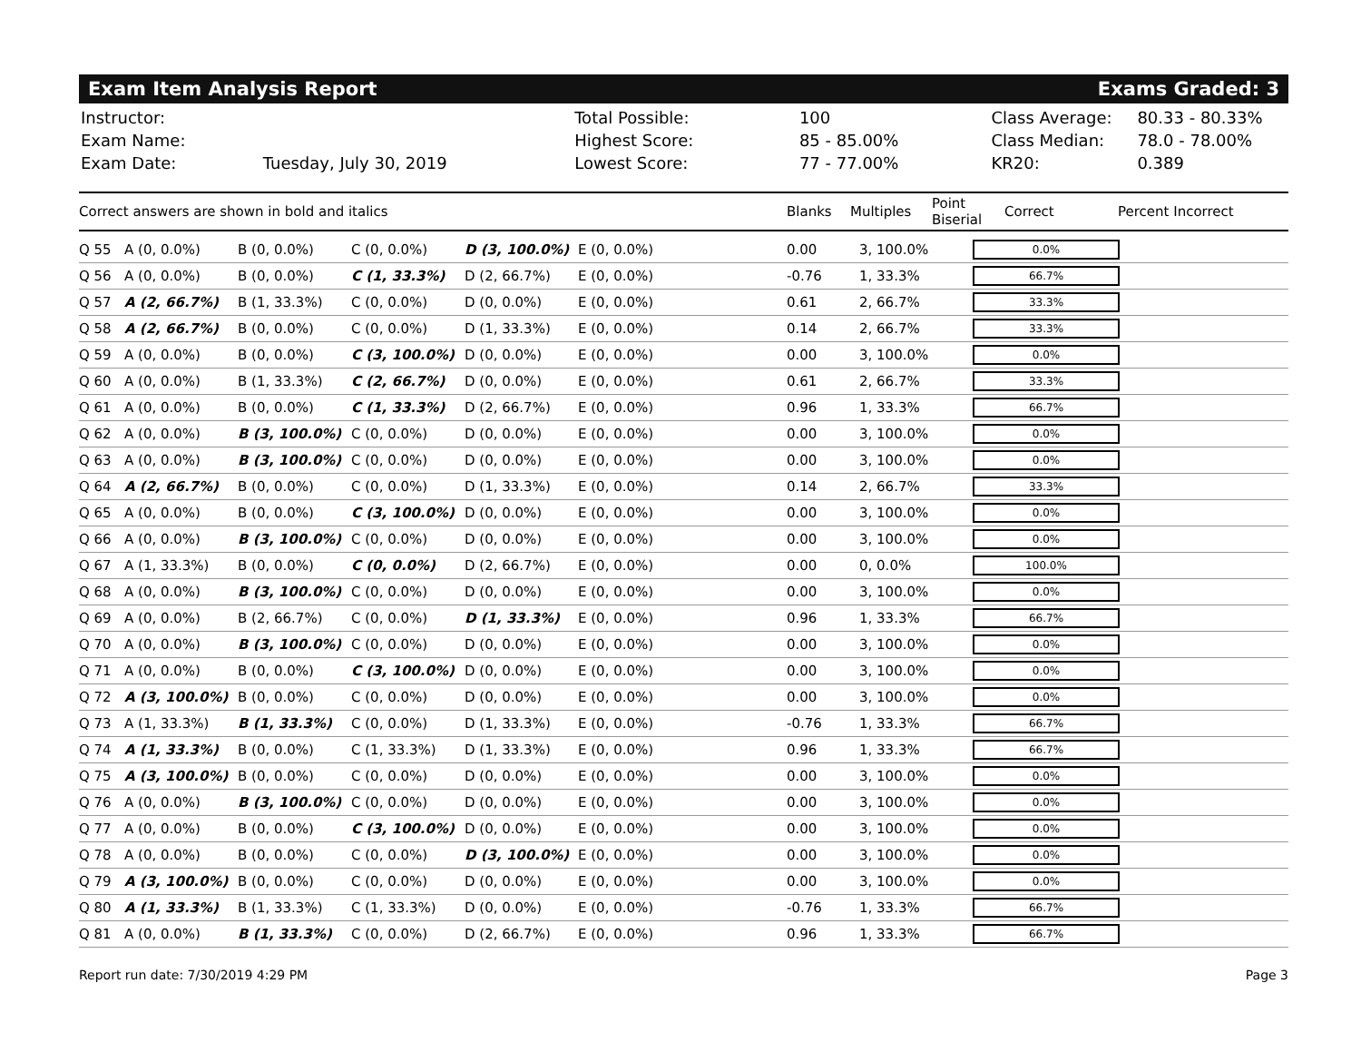Exam Item Analysis Report Exams Graded: 3
| Instructor: | |
| Exam Name: | |
| Exam Date: | Tuesday, July 30, 2019 |
| Total Possible: | 100 |
| Highest Score: | 85 - 85.00% |
| Lowest Score: | 77 - 77.00% |
| Class Average: | 80.33 - 80.33% |
| Class Median: | 78.0 - 78.00% |
| KR20: | 0.389 |
| Correct answers are shown in bold and italics | Blanks | Multiples | Point Biserial | Correct | Percent Incorrect |
| Q 55 | A (0, 0.0%) | B (0, 0.0%) | C (0, 0.0%) | D (3, 100.0%) | E (0, 0.0%) | 0.00 | 3, 100.0% | 0.0% |
| Q 56 | A (0, 0.0%) | B (0, 0.0%) | C (1, 33.3%) | D (2, 66.7%) | E (0, 0.0%) | -0.76 | 1, 33.3% | 66.7% |
| Q 57 | A (2, 66.7%) | B (1, 33.3%) | C (0, 0.0%) | D (0, 0.0%) | E (0, 0.0%) | 0.61 | 2, 66.7% | 33.3% |
| Q 58 | A (2, 66.7%) | B (0, 0.0%) | C (0, 0.0%) | D (1, 33.3%) | E (0, 0.0%) | 0.14 | 2, 66.7% | 33.3% |
| Q 59 | A (0, 0.0%) | B (0, 0.0%) | C (3, 100.0%) | D (0, 0.0%) | E (0, 0.0%) | 0.00 | 3, 100.0% | 0.0% |
| Q 60 | A (0, 0.0%) | B (1, 33.3%) | C (2, 66.7%) | D (0, 0.0%) | E (0, 0.0%) | 0.61 | 2, 66.7% | 33.3% |
| Q 61 | A (0, 0.0%) | B (0, 0.0%) | C (1, 33.3%) | D (2, 66.7%) | E (0, 0.0%) | 0.96 | 1, 33.3% | 66.7% |
| Q 62 | A (0, 0.0%) | B (3, 100.0%) | C (0, 0.0%) | D (0, 0.0%) | E (0, 0.0%) | 0.00 | 3, 100.0% | 0.0% |
| Q 63 | A (0, 0.0%) | B (3, 100.0%) | C (0, 0.0%) | D (0, 0.0%) | E (0, 0.0%) | 0.00 | 3, 100.0% | 0.0% |
| Q 64 | A (2, 66.7%) | B (0, 0.0%) | C (0, 0.0%) | D (1, 33.3%) | E (0, 0.0%) | 0.14 | 2, 66.7% | 33.3% |
| Q 65 | A (0, 0.0%) | B (0, 0.0%) | C (3, 100.0%) | D (0, 0.0%) | E (0, 0.0%) | 0.00 | 3, 100.0% | 0.0% |
| Q 66 | A (0, 0.0%) | B (3, 100.0%) | C (0, 0.0%) | D (0, 0.0%) | E (0, 0.0%) | 0.00 | 3, 100.0% | 0.0% |
| Q 67 | A (1, 33.3%) | B (0, 0.0%) | C (0, 0.0%) | D (2, 66.7%) | E (0, 0.0%) | 0.00 | 0, 0.0% | 100.0% |
| Q 68 | A (0, 0.0%) | B (3, 100.0%) | C (0, 0.0%) | D (0, 0.0%) | E (0, 0.0%) | 0.00 | 3, 100.0% | 0.0% |
| Q 69 | A (0, 0.0%) | B (2, 66.7%) | C (0, 0.0%) | D (1, 33.3%) | E (0, 0.0%) | 0.96 | 1, 33.3% | 66.7% |
| Q 70 | A (0, 0.0%) | B (3, 100.0%) | C (0, 0.0%) | D (0, 0.0%) | E (0, 0.0%) | 0.00 | 3, 100.0% | 0.0% |
| Q 71 | A (0, 0.0%) | B (0, 0.0%) | C (3, 100.0%) | D (0, 0.0%) | E (0, 0.0%) | 0.00 | 3, 100.0% | 0.0% |
| Q 72 | A (3, 100.0%) | B (0, 0.0%) | C (0, 0.0%) | D (0, 0.0%) | E (0, 0.0%) | 0.00 | 3, 100.0% | 0.0% |
| Q 73 | A (1, 33.3%) | B (1, 33.3%) | C (0, 0.0%) | D (1, 33.3%) | E (0, 0.0%) | -0.76 | 1, 33.3% | 66.7% |
| Q 74 | A (1, 33.3%) | B (0, 0.0%) | C (1, 33.3%) | D (1, 33.3%) | E (0, 0.0%) | 0.96 | 1, 33.3% | 66.7% |
| Q 75 | A (3, 100.0%) | B (0, 0.0%) | C (0, 0.0%) | D (0, 0.0%) | E (0, 0.0%) | 0.00 | 3, 100.0% | 0.0% |
| Q 76 | A (0, 0.0%) | B (3, 100.0%) | C (0, 0.0%) | D (0, 0.0%) | E (0, 0.0%) | 0.00 | 3, 100.0% | 0.0% |
| Q 77 | A (0, 0.0%) | B (0, 0.0%) | C (3, 100.0%) | D (0, 0.0%) | E (0, 0.0%) | 0.00 | 3, 100.0% | 0.0% |
| Q 78 | A (0, 0.0%) | B (0, 0.0%) | C (0, 0.0%) | D (3, 100.0%) | E (0, 0.0%) | 0.00 | 3, 100.0% | 0.0% |
| Q 79 | A (3, 100.0%) | B (0, 0.0%) | C (0, 0.0%) | D (0, 0.0%) | E (0, 0.0%) | 0.00 | 3, 100.0% | 0.0% |
| Q 80 | A (1, 33.3%) | B (1, 33.3%) | C (1, 33.3%) | D (0, 0.0%) | E (0, 0.0%) | -0.76 | 1, 33.3% | 66.7% |
| Q 81 | A (0, 0.0%) | B (1, 33.3%) | C (0, 0.0%) | D (2, 66.7%) | E (0, 0.0%) | 0.96 | 1, 33.3% | 66.7% |
Report run date: 7/30/2019 4:29 PM Page 3